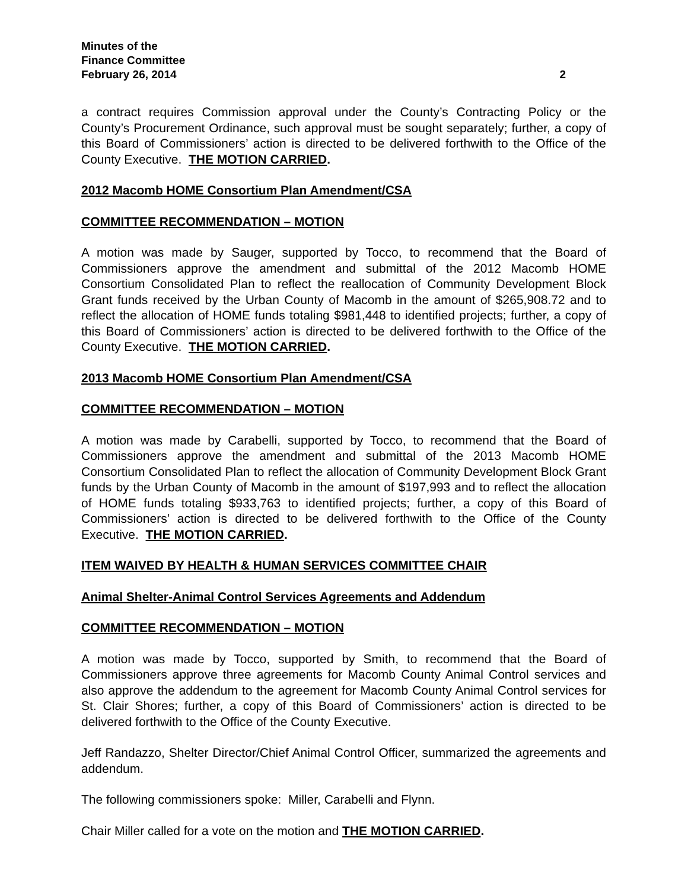Minutes of the
Finance Committee
February 26, 2014 2
a contract requires Commission approval under the County’s Contracting Policy or the County’s Procurement Ordinance, such approval must be sought separately; further, a copy of this Board of Commissioners’ action is directed to be delivered forthwith to the Office of the County Executive. THE MOTION CARRIED.
2012 Macomb HOME Consortium Plan Amendment/CSA
COMMITTEE RECOMMENDATION – MOTION
A motion was made by Sauger, supported by Tocco, to recommend that the Board of Commissioners approve the amendment and submittal of the 2012 Macomb HOME Consortium Consolidated Plan to reflect the reallocation of Community Development Block Grant funds received by the Urban County of Macomb in the amount of $265,908.72 and to reflect the allocation of HOME funds totaling $981,448 to identified projects; further, a copy of this Board of Commissioners’ action is directed to be delivered forthwith to the Office of the County Executive. THE MOTION CARRIED.
2013 Macomb HOME Consortium Plan Amendment/CSA
COMMITTEE RECOMMENDATION – MOTION
A motion was made by Carabelli, supported by Tocco, to recommend that the Board of Commissioners approve the amendment and submittal of the 2013 Macomb HOME Consortium Consolidated Plan to reflect the allocation of Community Development Block Grant funds by the Urban County of Macomb in the amount of $197,993 and to reflect the allocation of HOME funds totaling $933,763 to identified projects; further, a copy of this Board of Commissioners’ action is directed to be delivered forthwith to the Office of the County Executive. THE MOTION CARRIED.
ITEM WAIVED BY HEALTH & HUMAN SERVICES COMMITTEE CHAIR
Animal Shelter-Animal Control Services Agreements and Addendum
COMMITTEE RECOMMENDATION – MOTION
A motion was made by Tocco, supported by Smith, to recommend that the Board of Commissioners approve three agreements for Macomb County Animal Control services and also approve the addendum to the agreement for Macomb County Animal Control services for St. Clair Shores; further, a copy of this Board of Commissioners’ action is directed to be delivered forthwith to the Office of the County Executive.
Jeff Randazzo, Shelter Director/Chief Animal Control Officer, summarized the agreements and addendum.
The following commissioners spoke: Miller, Carabelli and Flynn.
Chair Miller called for a vote on the motion and THE MOTION CARRIED.